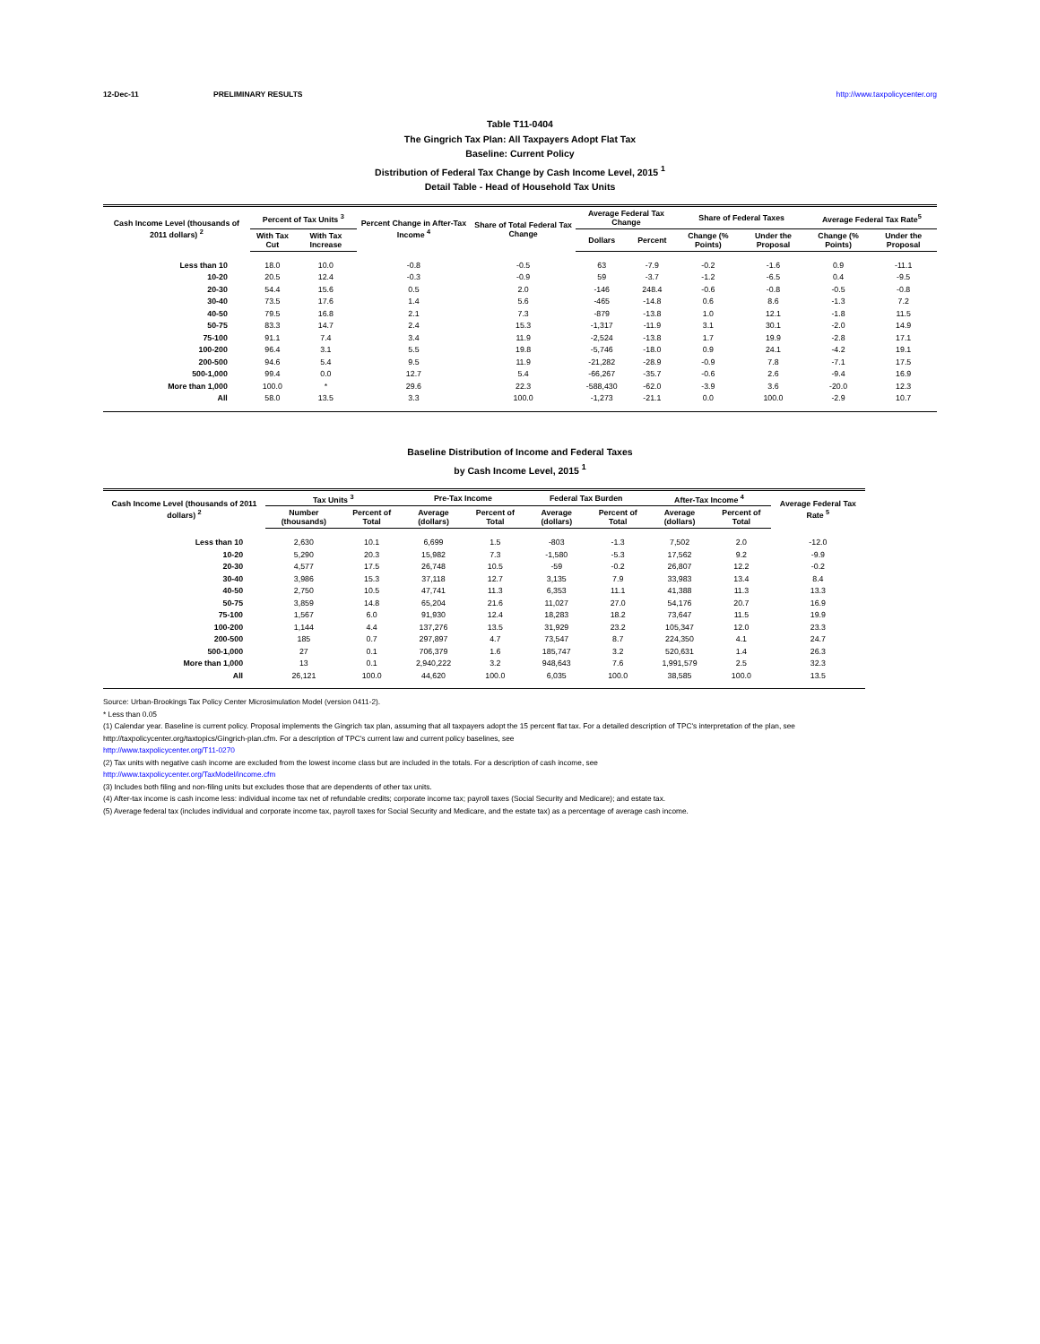12-Dec-11 PRELIMINARY RESULTS http://www.taxpolicycenter.org
Table T11-0404
The Gingrich Tax Plan: All Taxpayers Adopt Flat Tax
Baseline: Current Policy
Distribution of Federal Tax Change by Cash Income Level, 2015 <sup>1</sup>
Detail Table - Head of Household Tax Units
| Cash Income Level (thousands of 2011 dollars) <sup>2</sup> | Percent of Tax Units <sup>3</sup> | | Percent Change in After-Tax Income <sup>4</sup> | Share of Total Federal Tax Change | Average Federal Tax Change | | Share of Federal Taxes | | Average Federal Tax Rate<sup>5</sup> | |
| --- | --- | --- | --- | --- | --- | --- | --- | --- | --- | --- |
| | With Tax Cut | With Tax Increase | | | Dollars | Percent | Change (% Points) | Under the Proposal | Change (% Points) | Under the Proposal |
| Less than 10 | 18.0 | 10.0 | -0.8 | -0.5 | 63 | -7.9 | -0.2 | -1.6 | 0.9 | -11.1 |
| 10-20 | 20.5 | 12.4 | -0.3 | -0.9 | 59 | -3.7 | -1.2 | -6.5 | 0.4 | -9.5 |
| 20-30 | 54.4 | 15.6 | 0.5 | 2.0 | -146 | 248.4 | -0.6 | -0.8 | -0.5 | -0.8 |
| 30-40 | 73.5 | 17.6 | 1.4 | 5.6 | -465 | -14.8 | 0.6 | 8.6 | -1.3 | 7.2 |
| 40-50 | 79.5 | 16.8 | 2.1 | 7.3 | -879 | -13.8 | 1.0 | 12.1 | -1.8 | 11.5 |
| 50-75 | 83.3 | 14.7 | 2.4 | 15.3 | -1,317 | -11.9 | 3.1 | 30.1 | -2.0 | 14.9 |
| 75-100 | 91.1 | 7.4 | 3.4 | 11.9 | -2,524 | -13.8 | 1.7 | 19.9 | -2.8 | 17.1 |
| 100-200 | 96.4 | 3.1 | 5.5 | 19.8 | -5,746 | -18.0 | 0.9 | 24.1 | -4.2 | 19.1 |
| 200-500 | 94.6 | 5.4 | 9.5 | 11.9 | -21,282 | -28.9 | -0.9 | 7.8 | -7.1 | 17.5 |
| 500-1,000 | 99.4 | 0.0 | 12.7 | 5.4 | -66,267 | -35.7 | -0.6 | 2.6 | -9.4 | 16.9 |
| More than 1,000 | 100.0 | * | 29.6 | 22.3 | -588,430 | -62.0 | -3.9 | 3.6 | -20.0 | 12.3 |
| All | 58.0 | 13.5 | 3.3 | 100.0 | -1,273 | -21.1 | 0.0 | 100.0 | -2.9 | 10.7 |
Baseline Distribution of Income and Federal Taxes
by Cash Income Level, 2015 <sup>1</sup>
| Cash Income Level (thousands of 2011 dollars) <sup>2</sup> | Tax Units <sup>3</sup> | | Pre-Tax Income | | Federal Tax Burden | | After-Tax Income <sup>4</sup> | | Average Federal Tax Rate <sup>5</sup> |
| --- | --- | --- | --- | --- | --- | --- | --- | --- | --- |
| | Number (thousands) | Percent of Total | Average (dollars) | Percent of Total | Average (dollars) | Percent of Total | Average (dollars) | Percent of Total | |
| Less than 10 | 2,630 | 10.1 | 6,699 | 1.5 | -803 | -1.3 | 7,502 | 2.0 | -12.0 |
| 10-20 | 5,290 | 20.3 | 15,982 | 7.3 | -1,580 | -5.3 | 17,562 | 9.2 | -9.9 |
| 20-30 | 4,577 | 17.5 | 26,748 | 10.5 | -59 | -0.2 | 26,807 | 12.2 | -0.2 |
| 30-40 | 3,986 | 15.3 | 37,118 | 12.7 | 3,135 | 7.9 | 33,983 | 13.4 | 8.4 |
| 40-50 | 2,750 | 10.5 | 47,741 | 11.3 | 6,353 | 11.1 | 41,388 | 11.3 | 13.3 |
| 50-75 | 3,859 | 14.8 | 65,204 | 21.6 | 11,027 | 27.0 | 54,176 | 20.7 | 16.9 |
| 75-100 | 1,567 | 6.0 | 91,930 | 12.4 | 18,283 | 18.2 | 73,647 | 11.5 | 19.9 |
| 100-200 | 1,144 | 4.4 | 137,276 | 13.5 | 31,929 | 23.2 | 105,347 | 12.0 | 23.3 |
| 200-500 | 185 | 0.7 | 297,897 | 4.7 | 73,547 | 8.7 | 224,350 | 4.1 | 24.7 |
| 500-1,000 | 27 | 0.1 | 706,379 | 1.6 | 185,747 | 3.2 | 520,631 | 1.4 | 26.3 |
| More than 1,000 | 13 | 0.1 | 2,940,222 | 3.2 | 948,643 | 7.6 | 1,991,579 | 2.5 | 32.3 |
| All | 26,121 | 100.0 | 44,620 | 100.0 | 6,035 | 100.0 | 38,585 | 100.0 | 13.5 |
Source: Urban-Brookings Tax Policy Center Microsimulation Model (version 0411-2).
* Less than 0.05
(1) Calendar year. Baseline is current policy. Proposal implements the Gingrich tax plan, assuming that all taxpayers adopt the 15 percent flat tax. For a detailed description of TPC's interpretation of the plan, see http://taxpolicycenter.org/taxtopics/Gingrich-plan.cfm. For a description of TPC's current law and current policy baselines, see
http://www.taxpolicycenter.org/T11-0270
(2) Tax units with negative cash income are excluded from the lowest income class but are included in the totals. For a description of cash income, see
http://www.taxpolicycenter.org/TaxModel/income.cfm
(3) Includes both filing and non-filing units but excludes those that are dependents of other tax units.
(4) After-tax income is cash income less: individual income tax net of refundable credits; corporate income tax; payroll taxes (Social Security and Medicare); and estate tax.
(5) Average federal tax (includes individual and corporate income tax, payroll taxes for Social Security and Medicare, and the estate tax) as a percentage of average cash income.